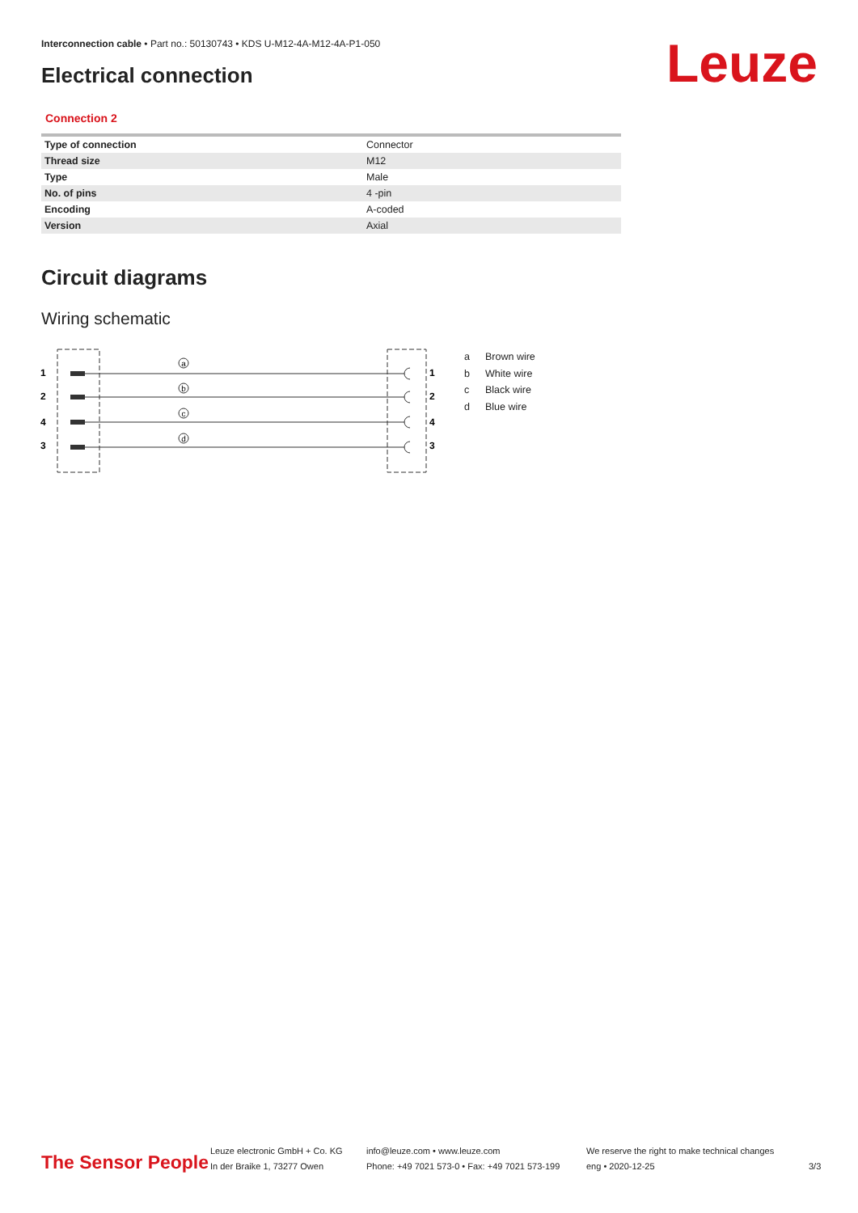Interconnection cable • Part no.: 50130743 • KDS U-M12-4A-M12-4A-P1-050
Electrical connection Leuze
Connection 2
| Type of connection | Connector |
| Thread size | M12 |
| Type | Male |
| No. of pins | 4 -pin |
| Encoding | A-coded |
| Version | Axial |
Circuit diagrams
Wiring schematic
1
2
4
3
1
2
4
3
a
b
c
d
a Brown wire
b White wire
c Black wire
d Blue wire
The Sensor People
Leuze electronic GmbH + Co. KG
In der Braike 1, 73277 Owen
info@leuze.com • www.leuze.com
Phone: +49 7021 573-0 • Fax: +49 7021 573-199
We reserve the right to make technical changes
eng • 2020-12-25
3/3